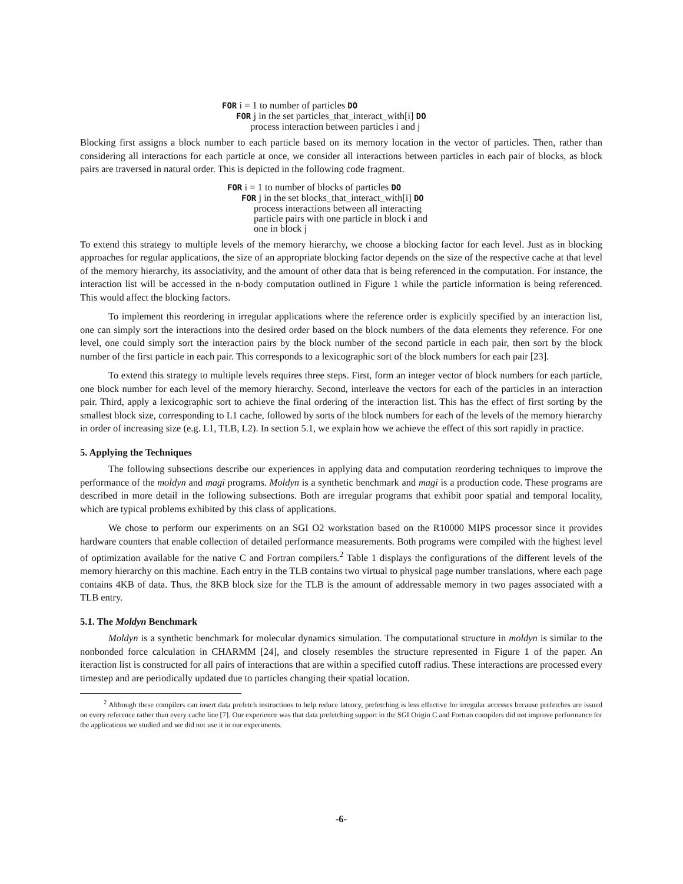FOR i = 1 to number of particles DO
FOR j in the set particles_that_interact_with[i] DO
process interaction between particles i and j
Blocking first assigns a block number to each particle based on its memory location in the vector of particles. Then, rather than considering all interactions for each particle at once, we consider all interactions between particles in each pair of blocks, as block pairs are traversed in natural order. This is depicted in the following code fragment.
FOR i = 1 to number of blocks of particles DO
FOR j in the set blocks_that_interact_with[i] DO
process interactions between all interacting
particle pairs with one particle in block i and
one in block j
To extend this strategy to multiple levels of the memory hierarchy, we choose a blocking factor for each level. Just as in blocking approaches for regular applications, the size of an appropriate blocking factor depends on the size of the respective cache at that level of the memory hierarchy, its associativity, and the amount of other data that is being referenced in the computation. For instance, the interaction list will be accessed in the n-body computation outlined in Figure 1 while the particle information is being referenced. This would affect the blocking factors.
To implement this reordering in irregular applications where the reference order is explicitly specified by an interaction list, one can simply sort the interactions into the desired order based on the block numbers of the data elements they reference. For one level, one could simply sort the interaction pairs by the block number of the second particle in each pair, then sort by the block number of the first particle in each pair. This corresponds to a lexicographic sort of the block numbers for each pair [23].
To extend this strategy to multiple levels requires three steps. First, form an integer vector of block numbers for each particle, one block number for each level of the memory hierarchy. Second, interleave the vectors for each of the particles in an interaction pair. Third, apply a lexicographic sort to achieve the final ordering of the interaction list. This has the effect of first sorting by the smallest block size, corresponding to L1 cache, followed by sorts of the block numbers for each of the levels of the memory hierarchy in order of increasing size (e.g. L1, TLB, L2). In section 5.1, we explain how we achieve the effect of this sort rapidly in practice.
5. Applying the Techniques
The following subsections describe our experiences in applying data and computation reordering techniques to improve the performance of the moldyn and magi programs. Moldyn is a synthetic benchmark and magi is a production code. These programs are described in more detail in the following subsections. Both are irregular programs that exhibit poor spatial and temporal locality, which are typical problems exhibited by this class of applications.
We chose to perform our experiments on an SGI O2 workstation based on the R10000 MIPS processor since it provides hardware counters that enable collection of detailed performance measurements. Both programs were compiled with the highest level of optimization available for the native C and Fortran compilers.<sup>2</sup> Table 1 displays the configurations of the different levels of the memory hierarchy on this machine. Each entry in the TLB contains two virtual to physical page number translations, where each page contains 4KB of data. Thus, the 8KB block size for the TLB is the amount of addressable memory in two pages associated with a TLB entry.
5.1. The Moldyn Benchmark
Moldyn is a synthetic benchmark for molecular dynamics simulation. The computational structure in moldyn is similar to the nonbonded force calculation in CHARMM [24], and closely resembles the structure represented in Figure 1 of the paper. An iteraction list is constructed for all pairs of interactions that are within a specified cutoff radius. These interactions are processed every timestep and are periodically updated due to particles changing their spatial location.
<sup>2</sup> Although these compilers can insert data prefetch instructions to help reduce latency, prefetching is less effective for irregular accesses because prefetches are issued on every reference rather than every cache line [7]. Our experience was that data prefetching support in the SGI Origin C and Fortran compilers did not improve performance for the applications we studied and we did not use it in our experiments.
-6-